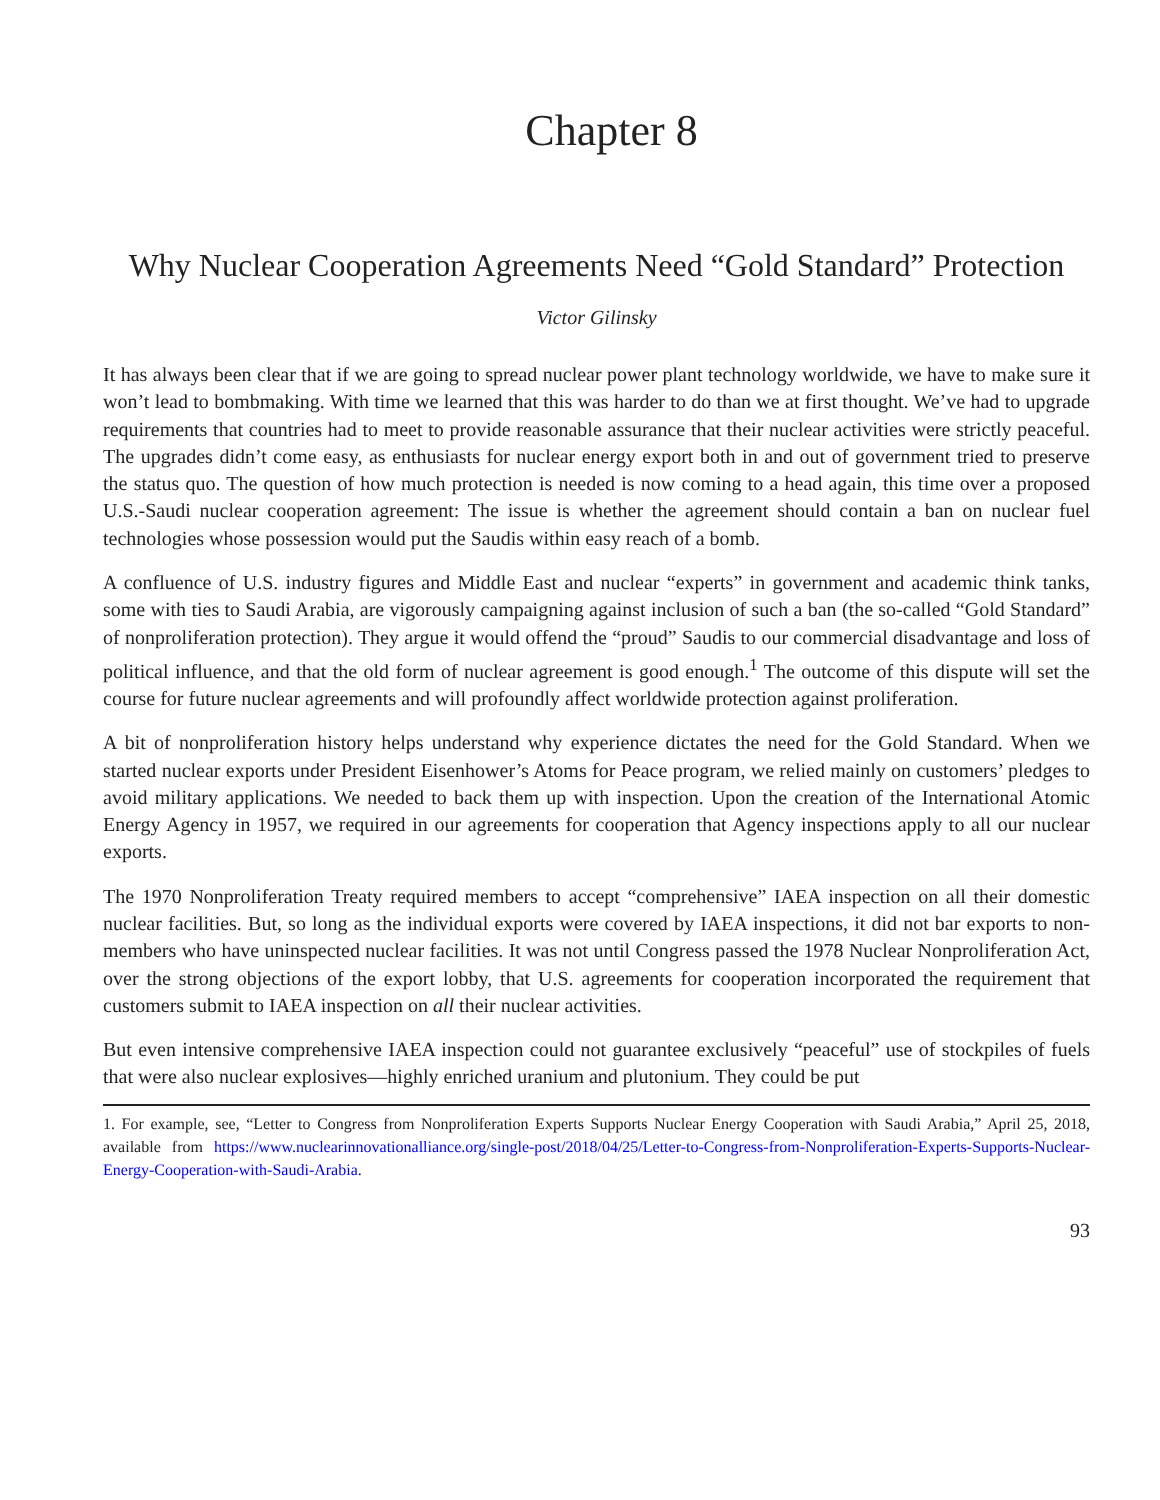Chapter 8
Why Nuclear Cooperation Agreements Need “Gold Standard” Protection
Victor Gilinsky
It has always been clear that if we are going to spread nuclear power plant technology worldwide, we have to make sure it won’t lead to bombmaking. With time we learned that this was harder to do than we at first thought. We’ve had to upgrade requirements that countries had to meet to provide reasonable assurance that their nuclear activities were strictly peaceful. The upgrades didn’t come easy, as enthusiasts for nuclear energy export both in and out of government tried to preserve the status quo. The question of how much protection is needed is now coming to a head again, this time over a proposed U.S.-Saudi nuclear cooperation agreement: The issue is whether the agreement should contain a ban on nuclear fuel technologies whose possession would put the Saudis within easy reach of a bomb.
A confluence of U.S. industry figures and Middle East and nuclear “experts” in government and academic think tanks, some with ties to Saudi Arabia, are vigorously campaigning against inclusion of such a ban (the so-called “Gold Standard” of nonproliferation protection). They argue it would offend the “proud” Saudis to our commercial disadvantage and loss of political influence, and that the old form of nuclear agreement is good enough.<sup>1</sup> The outcome of this dispute will set the course for future nuclear agreements and will profoundly affect worldwide protection against proliferation.
A bit of nonproliferation history helps understand why experience dictates the need for the Gold Standard. When we started nuclear exports under President Eisenhower’s Atoms for Peace program, we relied mainly on customers’ pledges to avoid military applications. We needed to back them up with inspection. Upon the creation of the International Atomic Energy Agency in 1957, we required in our agreements for cooperation that Agency inspections apply to all our nuclear exports.
The 1970 Nonproliferation Treaty required members to accept “comprehensive” IAEA inspection on all their domestic nuclear facilities. But, so long as the individual exports were covered by IAEA inspections, it did not bar exports to non-members who have uninspected nuclear facilities. It was not until Congress passed the 1978 Nuclear Nonproliferation Act, over the strong objections of the export lobby, that U.S. agreements for cooperation incorporated the requirement that customers submit to IAEA inspection on all their nuclear activities.
But even intensive comprehensive IAEA inspection could not guarantee exclusively “peaceful” use of stockpiles of fuels that were also nuclear explosives—highly enriched uranium and plutonium. They could be put
1. For example, see, “Letter to Congress from Nonproliferation Experts Supports Nuclear Energy Cooperation with Saudi Arabia,” April 25, 2018, available from https://www.nuclearinnovationalliance.org/single-post/2018/04/25/Letter-to-Congress-from-Nonproliferation-Experts-Supports-Nuclear-Energy-Cooperation-with-Saudi-Arabia.
93